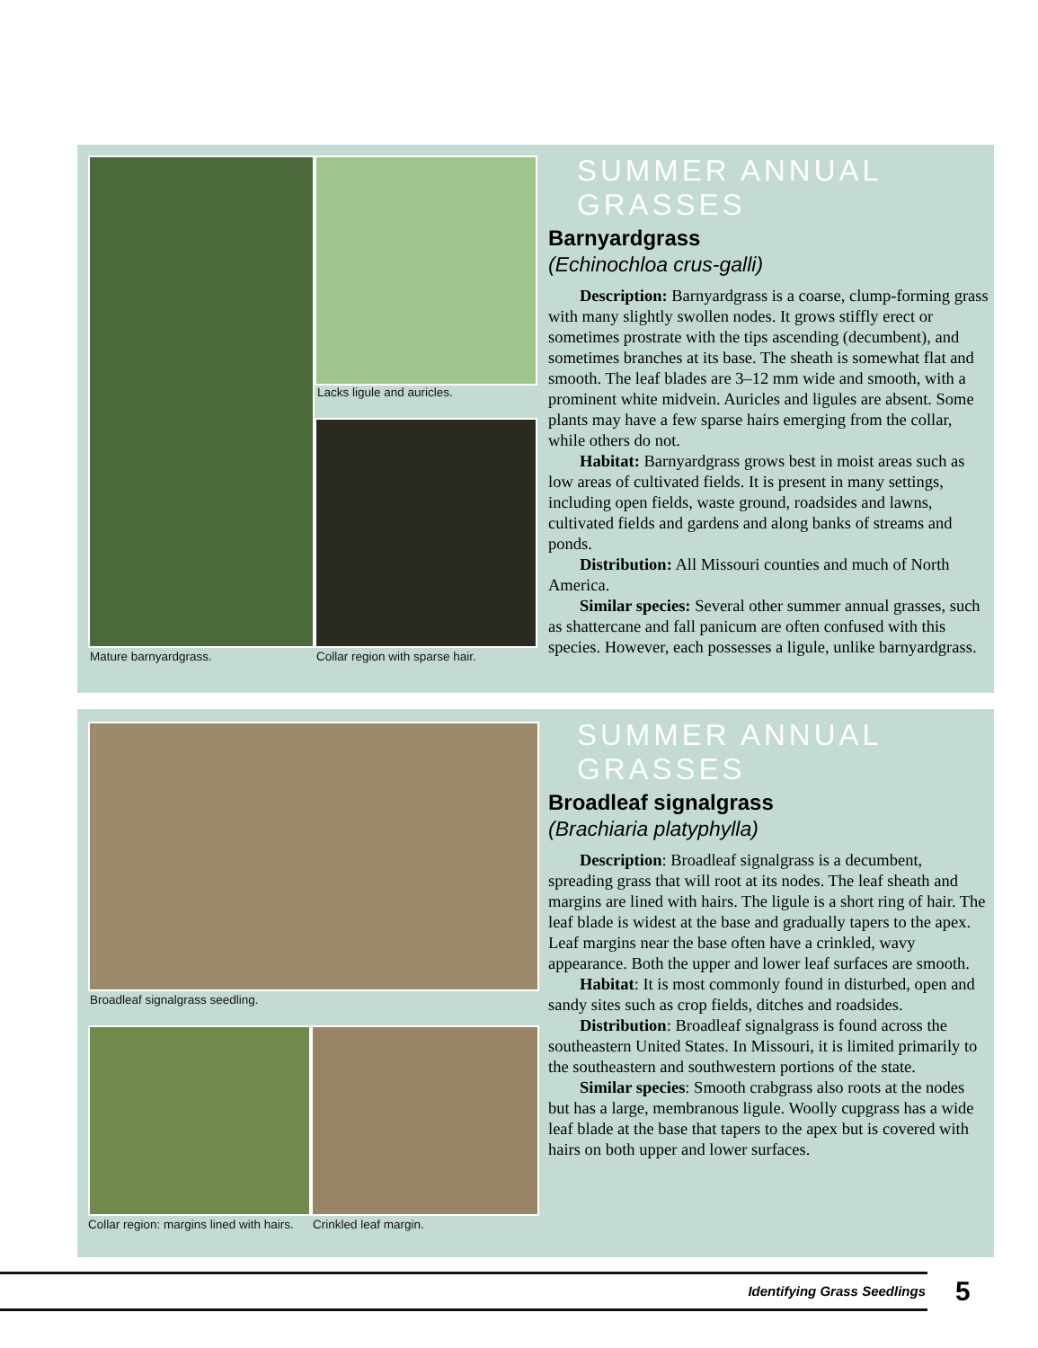Lacks ligule and auricles.
Mature barnyardgrass.
Collar region with sparse hair.
SUMMER ANNUAL GRASSES
Barnyardgrass
(Echinochloa crus-galli)
Description: Barnyardgrass is a coarse, clump-forming grass with many slightly swollen nodes. It grows stiffly erect or sometimes prostrate with the tips ascending (decumbent), and sometimes branches at its base. The sheath is somewhat flat and smooth. The leaf blades are 3–12 mm wide and smooth, with a prominent white midvein. Auricles and ligules are absent. Some plants may have a few sparse hairs emerging from the collar, while others do not.
Habitat: Barnyardgrass grows best in moist areas such as low areas of cultivated fields. It is present in many settings, including open fields, waste ground, roadsides and lawns, cultivated fields and gardens and along banks of streams and ponds.
Distribution: All Missouri counties and much of North America.
Similar species: Several other summer annual grasses, such as shattercane and fall panicum are often confused with this species. However, each possesses a ligule, unlike barnyardgrass.
Broadleaf signalgrass seedling.
Collar region: margins lined with hairs.
Crinkled leaf margin.
SUMMER ANNUAL GRASSES
Broadleaf signalgrass
(Brachiaria platyphylla)
Description: Broadleaf signalgrass is a decumbent, spreading grass that will root at its nodes. The leaf sheath and margins are lined with hairs. The ligule is a short ring of hair. The leaf blade is widest at the base and gradually tapers to the apex. Leaf margins near the base often have a crinkled, wavy appearance. Both the upper and lower leaf surfaces are smooth.
Habitat: It is most commonly found in disturbed, open and sandy sites such as crop fields, ditches and roadsides.
Distribution: Broadleaf signalgrass is found across the southeastern United States. In Missouri, it is limited primarily to the southeastern and southwestern portions of the state.
Similar species: Smooth crabgrass also roots at the nodes but has a large, membranous ligule. Woolly cupgrass has a wide leaf blade at the base that tapers to the apex but is covered with hairs on both upper and lower surfaces.
Identifying Grass Seedlings 5